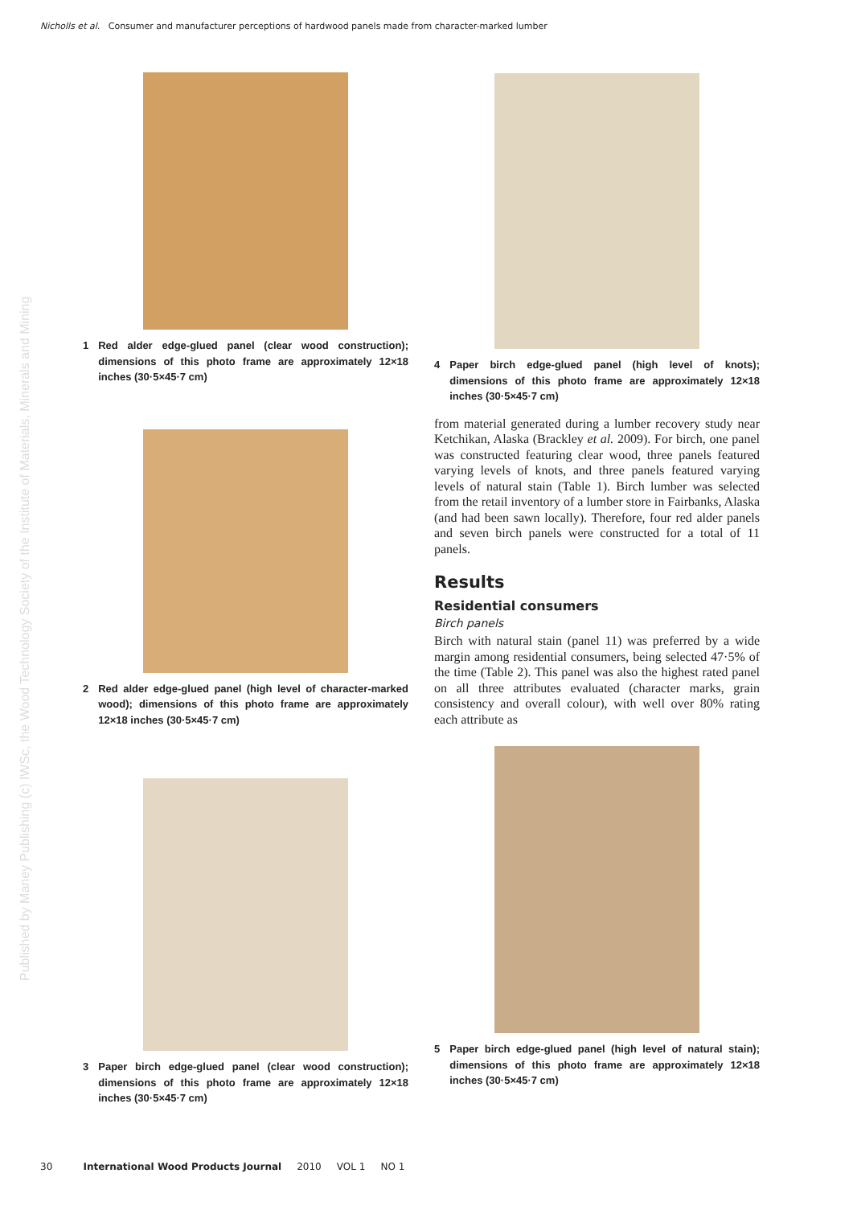Nicholls et al. Consumer and manufacturer perceptions of hardwood panels made from character-marked lumber
Published by Maney Publishing (c) IWSc, the Wood Technology Society of the Institute of Materials, Minerals and Mining
1 Red alder edge-glued panel (clear wood construction); dimensions of this photo frame are approximately 12×18 inches (30·5×45·7 cm)
2 Red alder edge-glued panel (high level of character-marked wood); dimensions of this photo frame are approximately 12×18 inches (30·5×45·7 cm)
3 Paper birch edge-glued panel (clear wood construction); dimensions of this photo frame are approximately 12×18 inches (30·5×45·7 cm)
4 Paper birch edge-glued panel (high level of knots); dimensions of this photo frame are approximately 12×18 inches (30·5×45·7 cm)
from material generated during a lumber recovery study near Ketchikan, Alaska (Brackley et al. 2009). For birch, one panel was constructed featuring clear wood, three panels featured varying levels of knots, and three panels featured varying levels of natural stain (Table 1). Birch lumber was selected from the retail inventory of a lumber store in Fairbanks, Alaska (and had been sawn locally). Therefore, four red alder panels and seven birch panels were constructed for a total of 11 panels.
Results
Residential consumers
Birch panels
Birch with natural stain (panel 11) was preferred by a wide margin among residential consumers, being selected 47·5% of the time (Table 2). This panel was also the highest rated panel on all three attributes evaluated (character marks, grain consistency and overall colour), with well over 80% rating each attribute as
5 Paper birch edge-glued panel (high level of natural stain); dimensions of this photo frame are approximately 12×18 inches (30·5×45·7 cm)
30 International Wood Products Journal 2010 VOL 1 NO 1